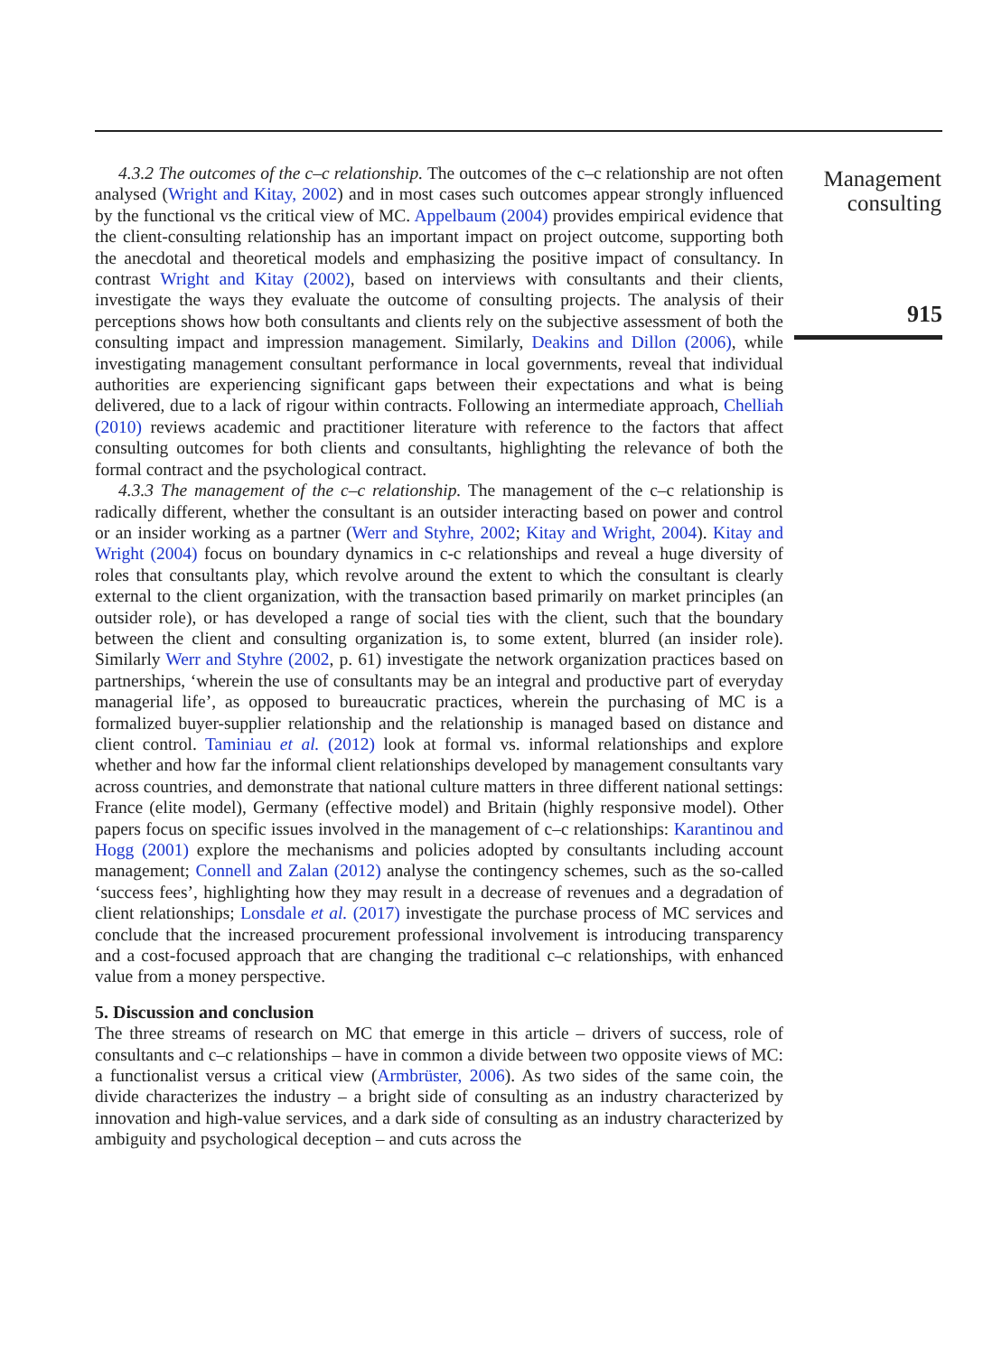4.3.2 The outcomes of the c–c relationship. The outcomes of the c–c relationship are not often analysed (Wright and Kitay, 2002) and in most cases such outcomes appear strongly influenced by the functional vs the critical view of MC. Appelbaum (2004) provides empirical evidence that the client-consulting relationship has an important impact on project outcome, supporting both the anecdotal and theoretical models and emphasizing the positive impact of consultancy. In contrast Wright and Kitay (2002), based on interviews with consultants and their clients, investigate the ways they evaluate the outcome of consulting projects. The analysis of their perceptions shows how both consultants and clients rely on the subjective assessment of both the consulting impact and impression management. Similarly, Deakins and Dillon (2006), while investigating management consultant performance in local governments, reveal that individual authorities are experiencing significant gaps between their expectations and what is being delivered, due to a lack of rigour within contracts. Following an intermediate approach, Chelliah (2010) reviews academic and practitioner literature with reference to the factors that affect consulting outcomes for both clients and consultants, highlighting the relevance of both the formal contract and the psychological contract.
4.3.3 The management of the c–c relationship. The management of the c–c relationship is radically different, whether the consultant is an outsider interacting based on power and control or an insider working as a partner (Werr and Styhre, 2002; Kitay and Wright, 2004). Kitay and Wright (2004) focus on boundary dynamics in c-c relationships and reveal a huge diversity of roles that consultants play, which revolve around the extent to which the consultant is clearly external to the client organization, with the transaction based primarily on market principles (an outsider role), or has developed a range of social ties with the client, such that the boundary between the client and consulting organization is, to some extent, blurred (an insider role). Similarly Werr and Styhre (2002, p. 61) investigate the network organization practices based on partnerships, ‘wherein the use of consultants may be an integral and productive part of everyday managerial life’, as opposed to bureaucratic practices, wherein the purchasing of MC is a formalized buyer-supplier relationship and the relationship is managed based on distance and client control. Taminiau et al. (2012) look at formal vs. informal relationships and explore whether and how far the informal client relationships developed by management consultants vary across countries, and demonstrate that national culture matters in three different national settings: France (elite model), Germany (effective model) and Britain (highly responsive model). Other papers focus on specific issues involved in the management of c–c relationships: Karantinou and Hogg (2001) explore the mechanisms and policies adopted by consultants including account management; Connell and Zalan (2012) analyse the contingency schemes, such as the so-called ‘success fees’, highlighting how they may result in a decrease of revenues and a degradation of client relationships; Lonsdale et al. (2017) investigate the purchase process of MC services and conclude that the increased procurement professional involvement is introducing transparency and a cost-focused approach that are changing the traditional c–c relationships, with enhanced value from a money perspective.
5. Discussion and conclusion
The three streams of research on MC that emerge in this article – drivers of success, role of consultants and c–c relationships – have in common a divide between two opposite views of MC: a functionalist versus a critical view (Armbrüster, 2006). As two sides of the same coin, the divide characterizes the industry – a bright side of consulting as an industry characterized by innovation and high-value services, and a dark side of consulting as an industry characterized by ambiguity and psychological deception – and cuts across the
Management
consulting
915